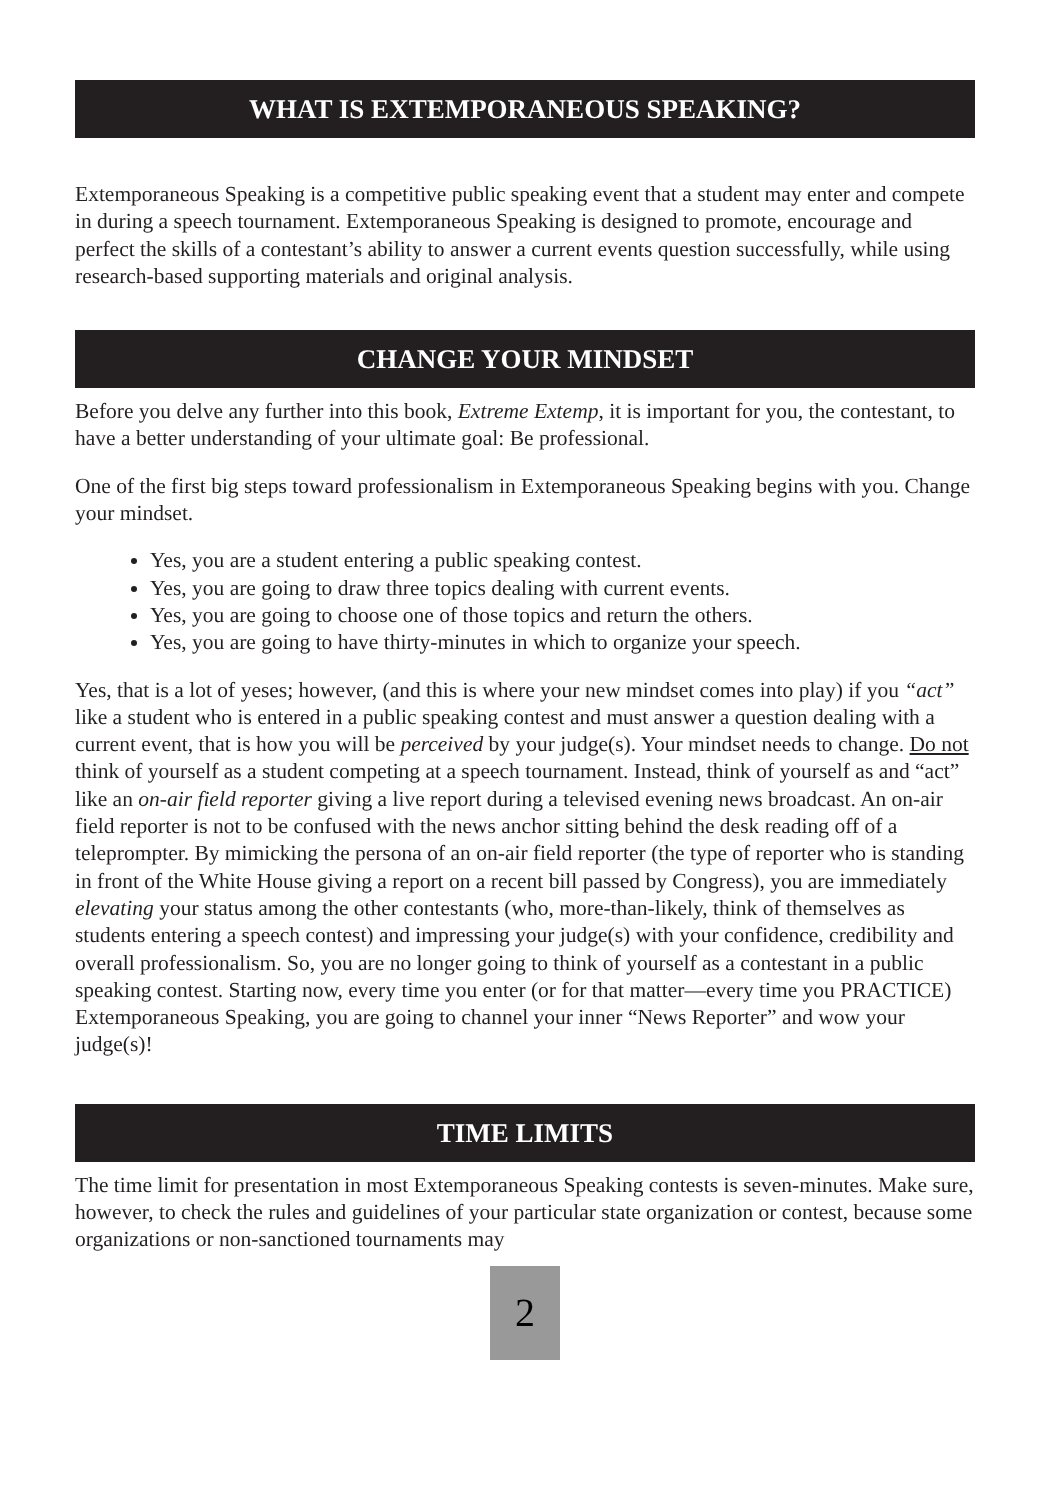WHAT IS EXTEMPORANEOUS SPEAKING?
Extemporaneous Speaking is a competitive public speaking event that a student may enter and compete in during a speech tournament. Extemporaneous Speaking is designed to promote, encourage and perfect the skills of a contestant’s ability to answer a current events question successfully, while using research-based supporting materials and original analysis.
CHANGE YOUR MINDSET
Before you delve any further into this book, Extreme Extemp, it is important for you, the contestant, to have a better understanding of your ultimate goal: Be professional.
One of the first big steps toward professionalism in Extemporaneous Speaking begins with you. Change your mindset.
Yes, you are a student entering a public speaking contest.
Yes, you are going to draw three topics dealing with current events.
Yes, you are going to choose one of those topics and return the others.
Yes, you are going to have thirty-minutes in which to organize your speech.
Yes, that is a lot of yeses; however, (and this is where your new mindset comes into play) if you “act” like a student who is entered in a public speaking contest and must answer a question dealing with a current event, that is how you will be perceived by your judge(s). Your mindset needs to change. Do not think of yourself as a student competing at a speech tournament. Instead, think of yourself as and “act” like an on-air field reporter giving a live report during a televised evening news broadcast. An on-air field reporter is not to be confused with the news anchor sitting behind the desk reading off of a teleprompter. By mimicking the persona of an on-air field reporter (the type of reporter who is standing in front of the White House giving a report on a recent bill passed by Congress), you are immediately elevating your status among the other contestants (who, more-than-likely, think of themselves as students entering a speech contest) and impressing your judge(s) with your confidence, credibility and overall professionalism. So, you are no longer going to think of yourself as a contestant in a public speaking contest. Starting now, every time you enter (or for that matter—every time you PRACTICE) Extemporaneous Speaking, you are going to channel your inner “News Reporter” and wow your judge(s)!
TIME LIMITS
The time limit for presentation in most Extemporaneous Speaking contests is seven-minutes. Make sure, however, to check the rules and guidelines of your particular state organization or contest, because some organizations or non-sanctioned tournaments may
2